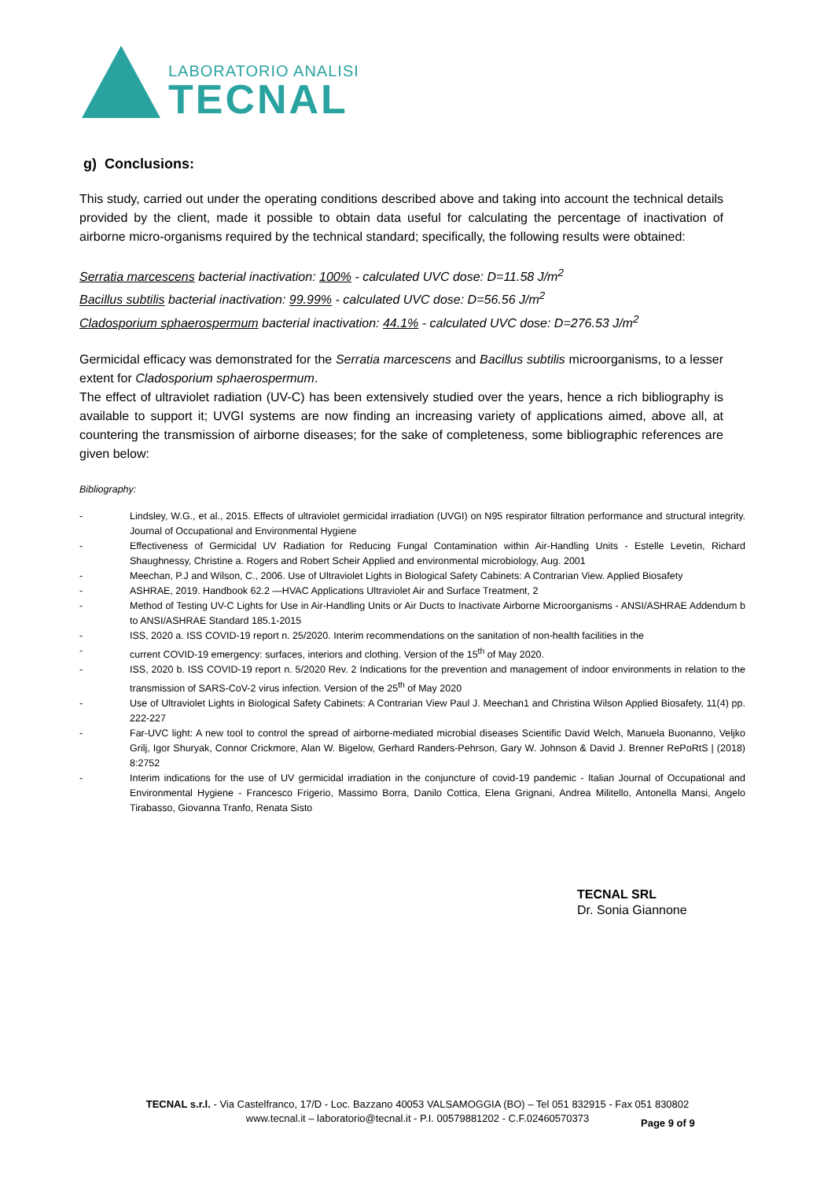LABORATORIO ANALISI
TECNAL
g) Conclusions:
This study, carried out under the operating conditions described above and taking into account the technical details provided by the client, made it possible to obtain data useful for calculating the percentage of inactivation of airborne micro-organisms required by the technical standard; specifically, the following results were obtained:
Serratia marcescens bacterial inactivation: 100% - calculated UVC dose: D=11.58 J/m<sup>2</sup>
Bacillus subtilis bacterial inactivation: 99.99% - calculated UVC dose: D=56.56 J/m<sup>2</sup>
Cladosporium sphaerospermum bacterial inactivation: 44.1% - calculated UVC dose: D=276.53 J/m<sup>2</sup>
Germicidal efficacy was demonstrated for the Serratia marcescens and Bacillus subtilis microorganisms, to a lesser extent for Cladosporium sphaerospermum.
The effect of ultraviolet radiation (UV-C) has been extensively studied over the years, hence a rich bibliography is available to support it; UVGI systems are now finding an increasing variety of applications aimed, above all, at countering the transmission of airborne diseases; for the sake of completeness, some bibliographic references are given below:
Bibliography:
- Lindsley, W.G., et al., 2015. Effects of ultraviolet germicidal irradiation (UVGI) on N95 respirator filtration performance and structural integrity. Journal of Occupational and Environmental Hygiene
- Effectiveness of Germicidal UV Radiation for Reducing Fungal Contamination within Air-Handling Units - Estelle Levetin, Richard Shaughnessy, Christine a. Rogers and Robert Scheir Applied and environmental microbiology, Aug. 2001
- Meechan, P.J and Wilson, C., 2006. Use of Ultraviolet Lights in Biological Safety Cabinets: A Contrarian View. Applied Biosafety
- ASHRAE, 2019. Handbook 62.2 —HVAC Applications Ultraviolet Air and Surface Treatment, 2
- Method of Testing UV-C Lights for Use in Air-Handling Units or Air Ducts to Inactivate Airborne Microorganisms - ANSI/ASHRAE Addendum b to ANSI/ASHRAE Standard 185.1-2015
- ISS, 2020 a. ISS COVID-19 report n. 25/2020. Interim recommendations on the sanitation of non-health facilities in the
- current COVID-19 emergency: surfaces, interiors and clothing. Version of the 15<sup>th</sup> of May 2020.
- ISS, 2020 b. ISS COVID-19 report n. 5/2020 Rev. 2 Indications for the prevention and management of indoor environments in relation to the transmission of SARS-CoV-2 virus infection. Version of the 25<sup>th</sup> of May 2020
- Use of Ultraviolet Lights in Biological Safety Cabinets: A Contrarian View Paul J. Meechan1 and Christina Wilson Applied Biosafety, 11(4) pp. 222-227
- Far-UVC light: A new tool to control the spread of airborne-mediated microbial diseases Scientific David Welch, Manuela Buonanno, Veljko Grilj, Igor Shuryak, Connor Crickmore, Alan W. Bigelow, Gerhard Randers-Pehrson, Gary W. Johnson & David J. Brenner RePoRtS | (2018) 8:2752
- Interim indications for the use of UV germicidal irradiation in the conjuncture of covid-19 pandemic - Italian Journal of Occupational and Environmental Hygiene - Francesco Frigerio, Massimo Borra, Danilo Cottica, Elena Grignani, Andrea Militello, Antonella Mansi, Angelo Tirabasso, Giovanna Tranfo, Renata Sisto
TECNAL SRL
Dr. Sonia Giannone
TECNAL s.r.l. - Via Castelfranco, 17/D - Loc. Bazzano 40053 VALSAMOGGIA (BO) – Tel 051 832915 - Fax 051 830802
www.tecnal.it – laboratorio@tecnal.it - P.I. 00579881202 - C.F.02460570373
Page 9 of 9